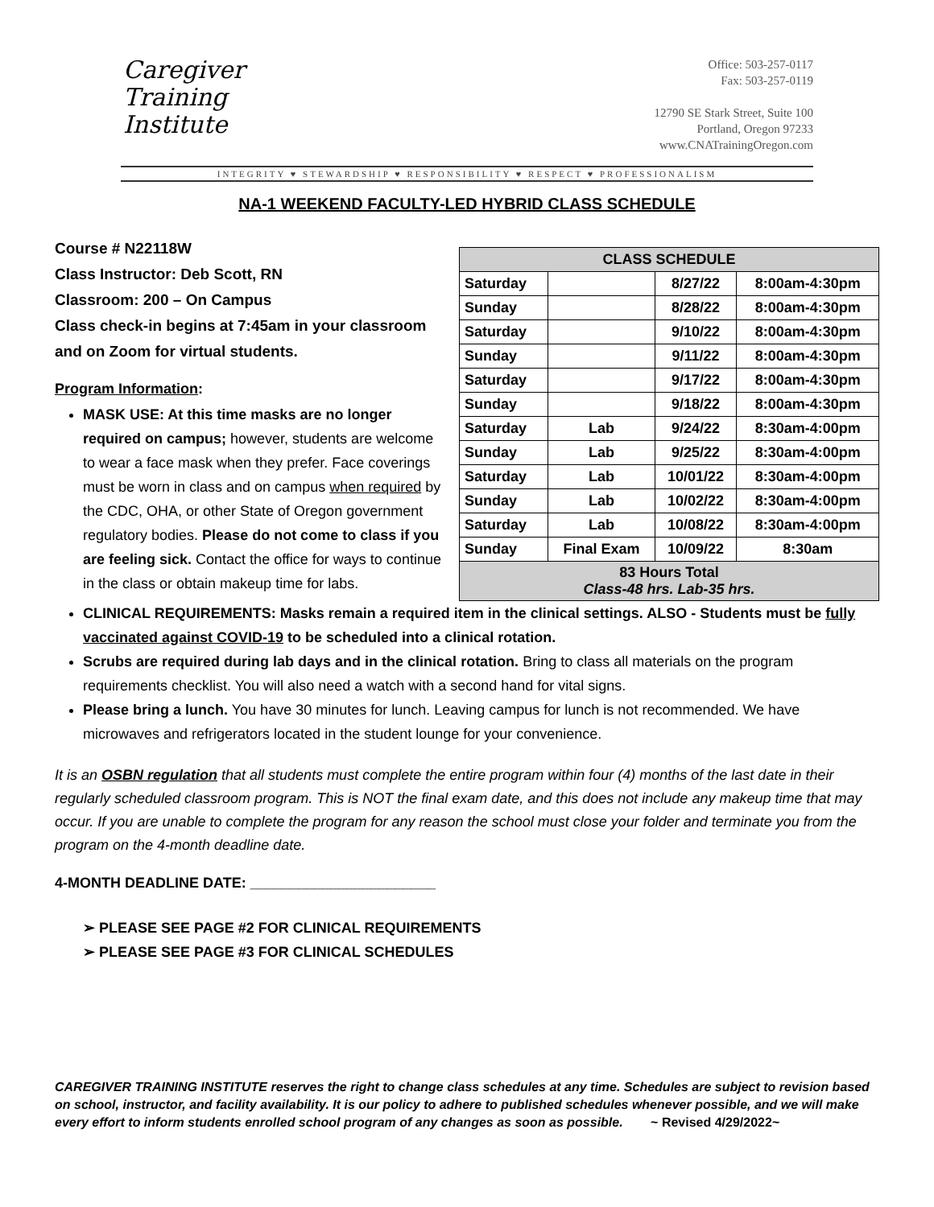Caregiver
Training
Institute
Office: 503-257-0117
Fax: 503-257-0119
12790 SE Stark Street, Suite 100
Portland, Oregon 97233
www.CNATrainingOregon.com
INTEGRITY ♥ STEWARDSHIP ♥ RESPONSIBILITY ♥ RESPECT ♥ PROFESSIONALISM
NA-1 WEEKEND FACULTY-LED HYBRID CLASS SCHEDULE
Course # N22118W
Class Instructor: Deb Scott, RN
Classroom: 200 – On Campus
Class check-in begins at 7:45am in your classroom and on Zoom for virtual students.
Program Information:
MASK USE: At this time masks are no longer required on campus; however, students are welcome to wear a face mask when they prefer. Face coverings must be worn in class and on campus when required by the CDC, OHA, or other State of Oregon government regulatory bodies. Please do not come to class if you are feeling sick. Contact the office for ways to continue in the class or obtain makeup time for labs.
| CLASS SCHEDULE | | | |
| --- | --- | --- | --- |
| Saturday | | 8/27/22 | 8:00am-4:30pm |
| Sunday | | 8/28/22 | 8:00am-4:30pm |
| Saturday | | 9/10/22 | 8:00am-4:30pm |
| Sunday | | 9/11/22 | 8:00am-4:30pm |
| Saturday | | 9/17/22 | 8:00am-4:30pm |
| Sunday | | 9/18/22 | 8:00am-4:30pm |
| Saturday | Lab | 9/24/22 | 8:30am-4:00pm |
| Sunday | Lab | 9/25/22 | 8:30am-4:00pm |
| Saturday | Lab | 10/01/22 | 8:30am-4:00pm |
| Sunday | Lab | 10/02/22 | 8:30am-4:00pm |
| Saturday | Lab | 10/08/22 | 8:30am-4:00pm |
| Sunday | Final Exam | 10/09/22 | 8:30am |
| 83 Hours Total Class-48 hrs. Lab-35 hrs. | | | |
CLINICAL REQUIREMENTS: Masks remain a required item in the clinical settings. ALSO - Students must be fully vaccinated against COVID-19 to be scheduled into a clinical rotation.
Scrubs are required during lab days and in the clinical rotation. Bring to class all materials on the program requirements checklist. You will also need a watch with a second hand for vital signs.
Please bring a lunch. You have 30 minutes for lunch. Leaving campus for lunch is not recommended. We have microwaves and refrigerators located in the student lounge for your convenience.
It is an OSBN regulation that all students must complete the entire program within four (4) months of the last date in their regularly scheduled classroom program. This is NOT the final exam date, and this does not include any makeup time that may occur. If you are unable to complete the program for any reason the school must close your folder and terminate you from the program on the 4-month deadline date.
4-MONTH DEADLINE DATE: _______________________
➢ PLEASE SEE PAGE #2 FOR CLINICAL REQUIREMENTS
➢ PLEASE SEE PAGE #3 FOR CLINICAL SCHEDULES
CAREGIVER TRAINING INSTITUTE reserves the right to change class schedules at any time. Schedules are subject to revision based on school, instructor, and facility availability. It is our policy to adhere to published schedules whenever possible, and we will make every effort to inform students enrolled school program of any changes as soon as possible. ~ Revised 4/29/2022~